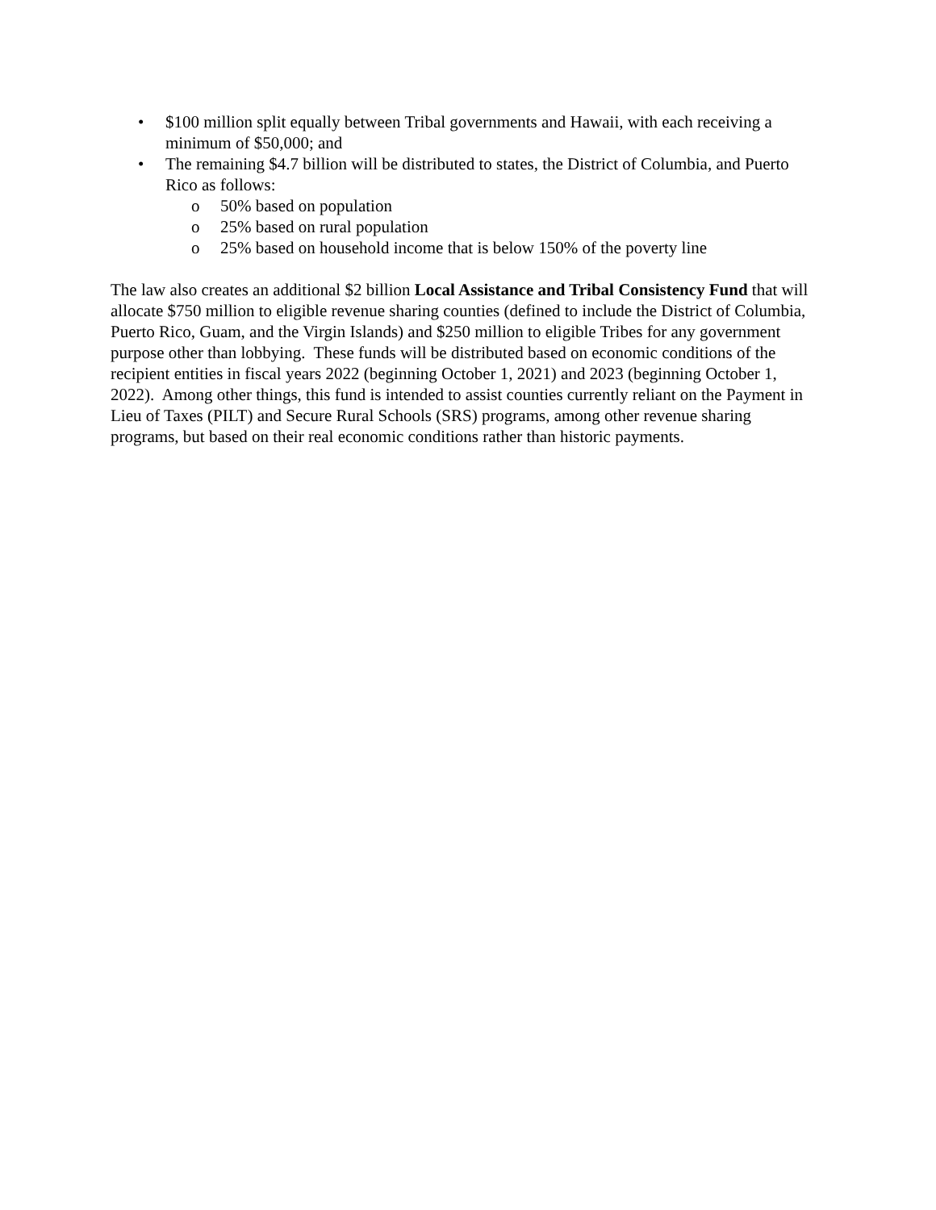• $100 million split equally between Tribal governments and Hawaii, with each receiving a minimum of $50,000; and
• The remaining $4.7 billion will be distributed to states, the District of Columbia, and Puerto Rico as follows:
o 50% based on population
o 25% based on rural population
o 25% based on household income that is below 150% of the poverty line
The law also creates an additional $2 billion Local Assistance and Tribal Consistency Fund that will allocate $750 million to eligible revenue sharing counties (defined to include the District of Columbia, Puerto Rico, Guam, and the Virgin Islands) and $250 million to eligible Tribes for any government purpose other than lobbying. These funds will be distributed based on economic conditions of the recipient entities in fiscal years 2022 (beginning October 1, 2021) and 2023 (beginning October 1, 2022). Among other things, this fund is intended to assist counties currently reliant on the Payment in Lieu of Taxes (PILT) and Secure Rural Schools (SRS) programs, among other revenue sharing programs, but based on their real economic conditions rather than historic payments.